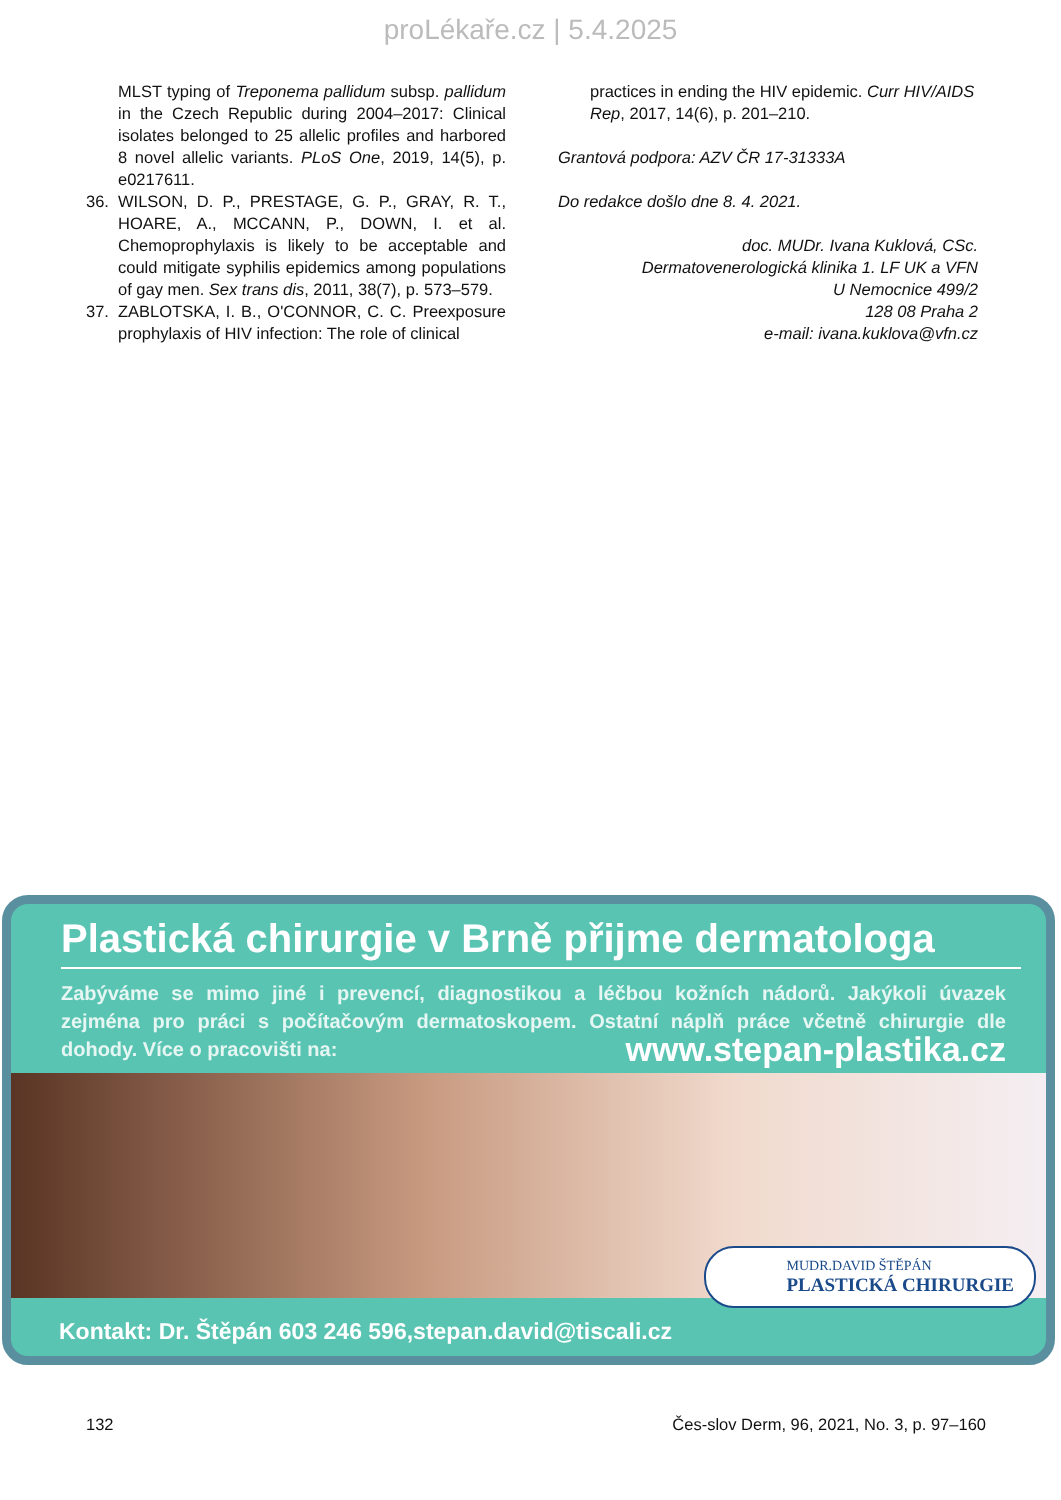proLékaře.cz | 5.4.2025
MLST typing of Treponema pallidum subsp. pallidum in the Czech Republic during 2004–2017: Clinical isolates belonged to 25 allelic profiles and harbored 8 novel allelic variants. PLoS One, 2019, 14(5), p. e0217611.
36. WILSON, D. P., PRESTAGE, G. P., GRAY, R. T., HOARE, A., MCCANN, P., DOWN, I. et al. Chemoprophylaxis is likely to be acceptable and could mitigate syphilis epidemics among populations of gay men. Sex trans dis, 2011, 38(7), p. 573–579.
37. ZABLOTSKA, I. B., O'CONNOR, C. C. Preexposure prophylaxis of HIV infection: The role of clinical
practices in ending the HIV epidemic. Curr HIV/AIDS Rep, 2017, 14(6), p. 201–210.
Grantová podpora: AZV ČR 17-31333A
Do redakce došlo dne 8. 4. 2021.
doc. MUDr. Ivana Kuklová, CSc.
Dermatovenerologická klinika 1. LF UK a VFN
U Nemocnice 499/2
128 08 Praha 2
e-mail: ivana.kuklova@vfn.cz
Plastická chirurgie v Brně přijme dermatologa
Zabýváme se mimo jiné i prevencí, diagnostikou a léčbou kožních nádorů. Jakýkoli úvazek zejména pro práci s počítačovým dermatoskopem. Ostatní náplň práce včetně chirurgie dle dohody. Více o pracovišti na: www.stepan-plastika.cz
MUDR.DAVID ŠTĚPÁN
PLASTICKÁ CHIRURGIE
Kontakt: Dr. Štěpán 603 246 596,stepan.david@tiscali.cz
132 Čes-slov Derm, 96, 2021, No. 3, p. 97–160